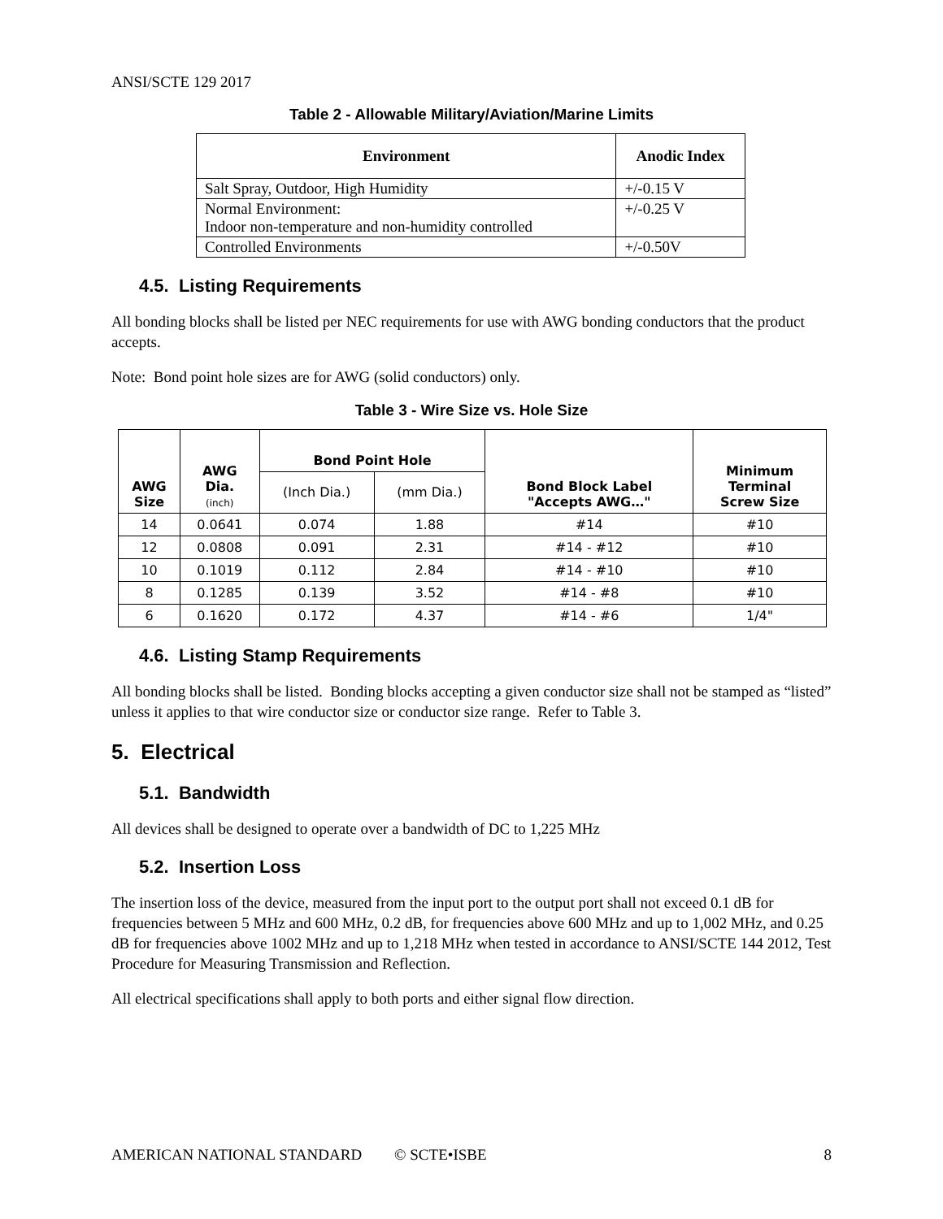ANSI/SCTE 129 2017
Table 2 - Allowable Military/Aviation/Marine Limits
| Environment | Anodic Index |
| --- | --- |
| Salt Spray, Outdoor, High Humidity | +/-0.15 V |
| Normal Environment: Indoor non-temperature and non-humidity controlled | +/-0.25 V |
| Controlled Environments | +/-0.50V |
4.5. Listing Requirements
All bonding blocks shall be listed per NEC requirements for use with AWG bonding conductors that the product accepts.
Note: Bond point hole sizes are for AWG (solid conductors) only.
Table 3 - Wire Size vs. Hole Size
| AWG Size | AWG Dia. (inch) | Bond Point Hole | | Bond Block Label "Accepts AWG…" | Minimum Terminal Screw Size |
| --- | --- | --- | --- | --- | --- |
| | | (Inch Dia.) | (mm Dia.) | | |
| 14 | 0.0641 | 0.074 | 1.88 | #14 | #10 |
| 12 | 0.0808 | 0.091 | 2.31 | #14 - #12 | #10 |
| 10 | 0.1019 | 0.112 | 2.84 | #14 - #10 | #10 |
| 8 | 0.1285 | 0.139 | 3.52 | #14 - #8 | #10 |
| 6 | 0.1620 | 0.172 | 4.37 | #14 - #6 | 1/4" |
4.6. Listing Stamp Requirements
All bonding blocks shall be listed. Bonding blocks accepting a given conductor size shall not be stamped as “listed” unless it applies to that wire conductor size or conductor size range. Refer to Table 3.
5. Electrical
5.1. Bandwidth
All devices shall be designed to operate over a bandwidth of DC to 1,225 MHz
5.2. Insertion Loss
The insertion loss of the device, measured from the input port to the output port shall not exceed 0.1 dB for frequencies between 5 MHz and 600 MHz, 0.2 dB, for frequencies above 600 MHz and up to 1,002 MHz, and 0.25 dB for frequencies above 1002 MHz and up to 1,218 MHz when tested in accordance to ANSI/SCTE 144 2012, Test Procedure for Measuring Transmission and Reflection.
All electrical specifications shall apply to both ports and either signal flow direction.
AMERICAN NATIONAL STANDARD © SCTE•ISBE 8